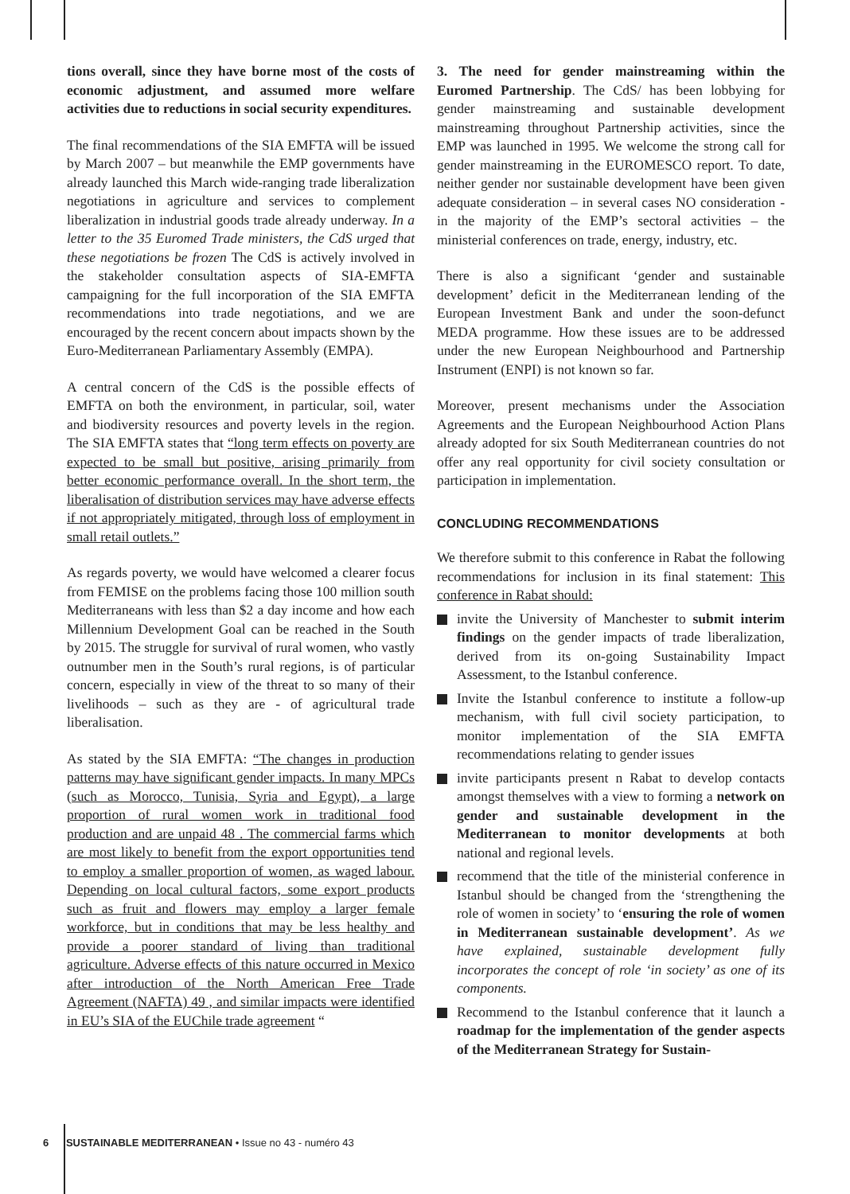tions overall, since they have borne most of the costs of economic adjustment, and assumed more welfare activities due to reductions in social security expenditures.
The final recommendations of the SIA EMFTA will be issued by March 2007 – but meanwhile the EMP governments have already launched this March wide-ranging trade liberalization negotiations in agriculture and services to complement liberalization in industrial goods trade already underway. In a letter to the 35 Euromed Trade ministers, the CdS urged that these negotiations be frozen The CdS is actively involved in the stakeholder consultation aspects of SIA-EMFTA campaigning for the full incorporation of the SIA EMFTA recommendations into trade negotiations, and we are encouraged by the recent concern about impacts shown by the Euro-Mediterranean Parliamentary Assembly (EMPA).
A central concern of the CdS is the possible effects of EMFTA on both the environment, in particular, soil, water and biodiversity resources and poverty levels in the region. The SIA EMFTA states that “long term effects on poverty are expected to be small but positive, arising primarily from better economic performance overall. In the short term, the liberalisation of distribution services may have adverse effects if not appropriately mitigated, through loss of employment in small retail outlets.”
As regards poverty, we would have welcomed a clearer focus from FEMISE on the problems facing those 100 million south Mediterraneans with less than $2 a day income and how each Millennium Development Goal can be reached in the South by 2015. The struggle for survival of rural women, who vastly outnumber men in the South’s rural regions, is of particular concern, especially in view of the threat to so many of their livelihoods – such as they are - of agricultural trade liberalisation.
As stated by the SIA EMFTA: “The changes in production patterns may have significant gender impacts. In many MPCs (such as Morocco, Tunisia, Syria and Egypt), a large proportion of rural women work in traditional food production and are unpaid 48 . The commercial farms which are most likely to benefit from the export opportunities tend to employ a smaller proportion of women, as waged labour. Depending on local cultural factors, some export products such as fruit and flowers may employ a larger female workforce, but in conditions that may be less healthy and provide a poorer standard of living than traditional agriculture. Adverse effects of this nature occurred in Mexico after introduction of the North American Free Trade Agreement (NAFTA) 49 , and similar impacts were identified in EU’s SIA of the EUChile trade agreement “
3. The need for gender mainstreaming within the Euromed Partnership. The CdS/ has been lobbying for gender mainstreaming and sustainable development mainstreaming throughout Partnership activities, since the EMP was launched in 1995. We welcome the strong call for gender mainstreaming in the EUROMESCO report. To date, neither gender nor sustainable development have been given adequate consideration – in several cases NO consideration - in the majority of the EMP’s sectoral activities – the ministerial conferences on trade, energy, industry, etc.
There is also a significant ‘gender and sustainable development’ deficit in the Mediterranean lending of the European Investment Bank and under the soon-defunct MEDA programme. How these issues are to be addressed under the new European Neighbourhood and Partnership Instrument (ENPI) is not known so far.
Moreover, present mechanisms under the Association Agreements and the European Neighbourhood Action Plans already adopted for six South Mediterranean countries do not offer any real opportunity for civil society consultation or participation in implementation.
CONCLUDING RECOMMENDATIONS
We therefore submit to this conference in Rabat the following recommendations for inclusion in its final statement: This conference in Rabat should:
invite the University of Manchester to submit interim findings on the gender impacts of trade liberalization, derived from its on-going Sustainability Impact Assessment, to the Istanbul conference.
Invite the Istanbul conference to institute a follow-up mechanism, with full civil society participation, to monitor implementation of the SIA EMFTA recommendations relating to gender issues
invite participants present n Rabat to develop contacts amongst themselves with a view to forming a network on gender and sustainable development in the Mediterranean to monitor developments at both national and regional levels.
recommend that the title of the ministerial conference in Istanbul should be changed from the ‘strengthening the role of women in society’ to ‘ensuring the role of women in Mediterranean sustainable development’. As we have explained, sustainable development fully incorporates the concept of role ‘in society’ as one of its components.
Recommend to the Istanbul conference that it launch a roadmap for the implementation of the gender aspects of the Mediterranean Strategy for Sustain-
6 SUSTAINABLE MEDITERRANEAN • Issue no 43 - numéro 43